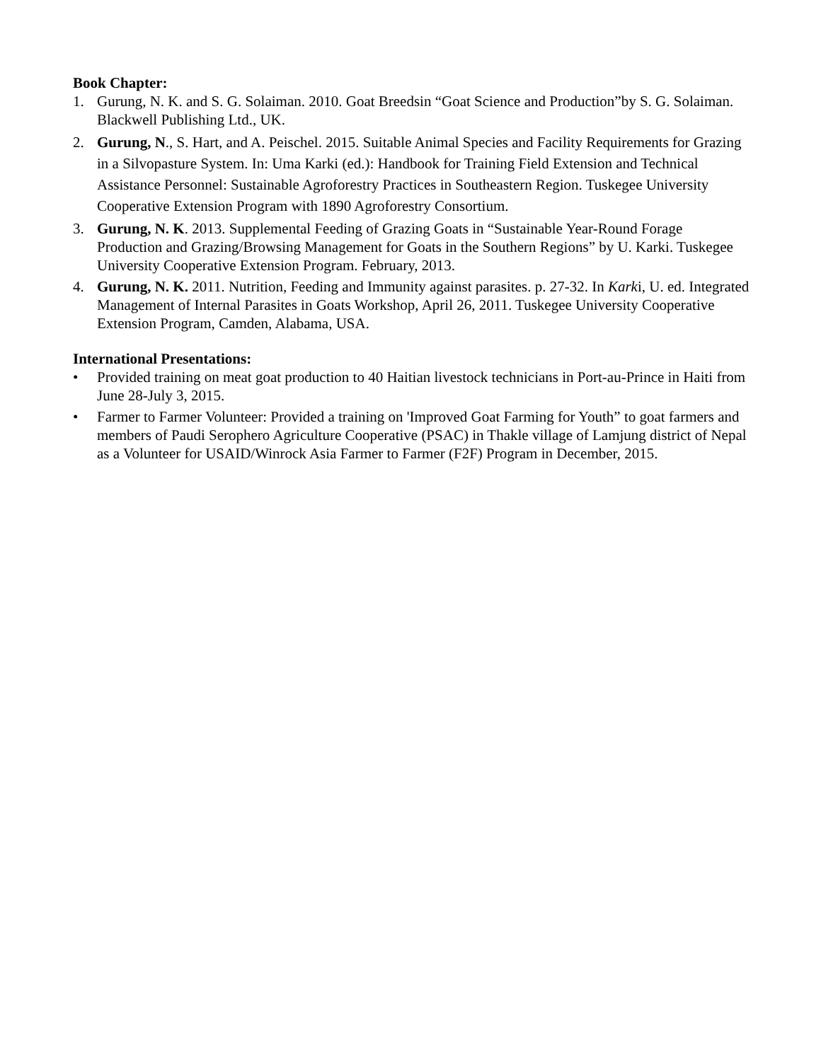Book Chapter:
1. Gurung, N. K. and S. G. Solaiman. 2010. Goat Breedsin “Goat Science and Production”by S. G. Solaiman. Blackwell Publishing Ltd., UK.
2. Gurung, N., S. Hart, and A. Peischel. 2015. Suitable Animal Species and Facility Requirements for Grazing in a Silvopasture System. In: Uma Karki (ed.): Handbook for Training Field Extension and Technical Assistance Personnel: Sustainable Agroforestry Practices in Southeastern Region. Tuskegee University Cooperative Extension Program with 1890 Agroforestry Consortium.
3. Gurung, N. K. 2013. Supplemental Feeding of Grazing Goats in “Sustainable Year-Round Forage Production and Grazing/Browsing Management for Goats in the Southern Regions” by U. Karki. Tuskegee University Cooperative Extension Program. February, 2013.
4. Gurung, N. K. 2011. Nutrition, Feeding and Immunity against parasites. p. 27-32. In Karki, U. ed. Integrated Management of Internal Parasites in Goats Workshop, April 26, 2011. Tuskegee University Cooperative Extension Program, Camden, Alabama, USA.
International Presentations:
• Provided training on meat goat production to 40 Haitian livestock technicians in Port-au-Prince in Haiti from June 28-July 3, 2015.
• Farmer to Farmer Volunteer: Provided a training on 'Improved Goat Farming for Youth” to goat farmers and members of Paudi Serophero Agriculture Cooperative (PSAC) in Thakle village of Lamjung district of Nepal as a Volunteer for USAID/Winrock Asia Farmer to Farmer (F2F) Program in December, 2015.